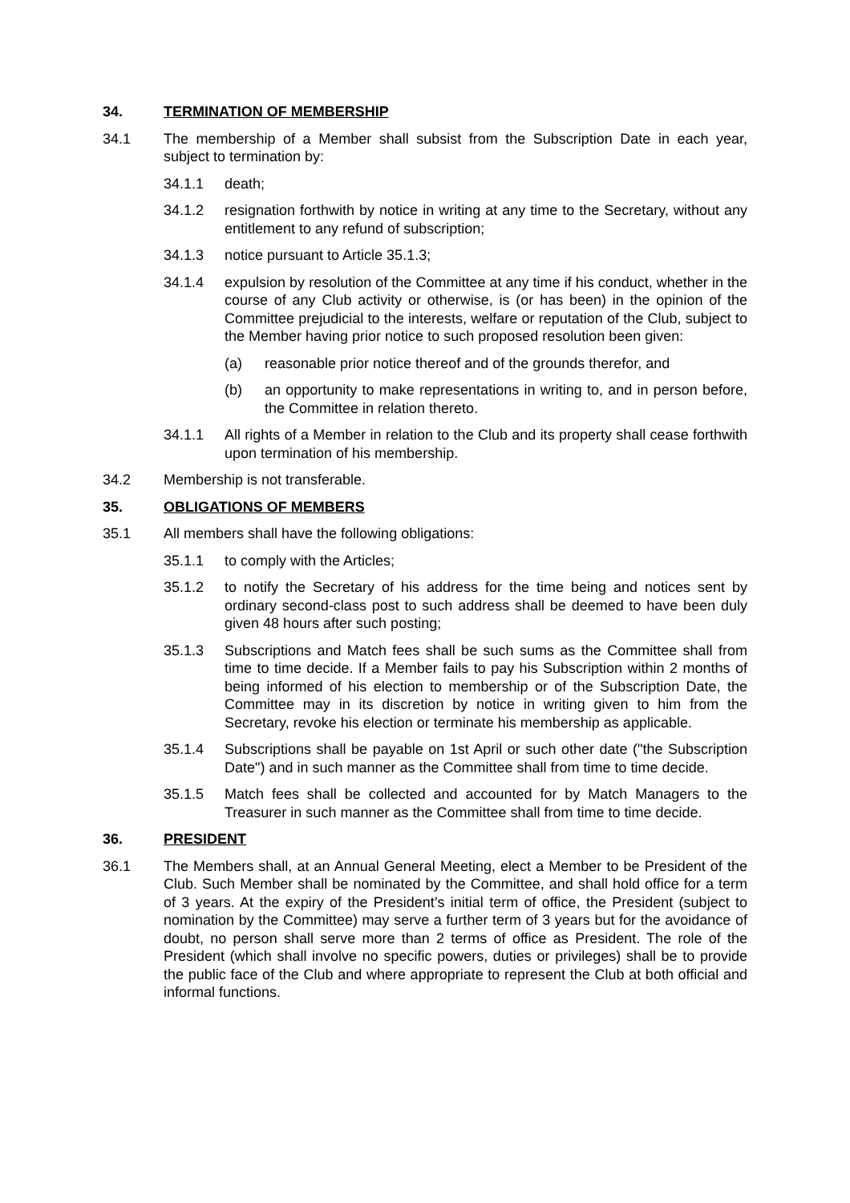34. TERMINATION OF MEMBERSHIP
34.1 The membership of a Member shall subsist from the Subscription Date in each year, subject to termination by:
34.1.1 death;
34.1.2 resignation forthwith by notice in writing at any time to the Secretary, without any entitlement to any refund of subscription;
34.1.3 notice pursuant to Article 35.1.3;
34.1.4 expulsion by resolution of the Committee at any time if his conduct, whether in the course of any Club activity or otherwise, is (or has been) in the opinion of the Committee prejudicial to the interests, welfare or reputation of the Club, subject to the Member having prior notice to such proposed resolution been given:
(a) reasonable prior notice thereof and of the grounds therefor, and
(b) an opportunity to make representations in writing to, and in person before, the Committee in relation thereto.
34.1.1 All rights of a Member in relation to the Club and its property shall cease forthwith upon termination of his membership.
34.2 Membership is not transferable.
35. OBLIGATIONS OF MEMBERS
35.1 All members shall have the following obligations:
35.1.1 to comply with the Articles;
35.1.2 to notify the Secretary of his address for the time being and notices sent by ordinary second-class post to such address shall be deemed to have been duly given 48 hours after such posting;
35.1.3 Subscriptions and Match fees shall be such sums as the Committee shall from time to time decide. If a Member fails to pay his Subscription within 2 months of being informed of his election to membership or of the Subscription Date, the Committee may in its discretion by notice in writing given to him from the Secretary, revoke his election or terminate his membership as applicable.
35.1.4 Subscriptions shall be payable on 1st April or such other date ("the Subscription Date") and in such manner as the Committee shall from time to time decide.
35.1.5 Match fees shall be collected and accounted for by Match Managers to the Treasurer in such manner as the Committee shall from time to time decide.
36. PRESIDENT
36.1 The Members shall, at an Annual General Meeting, elect a Member to be President of the Club. Such Member shall be nominated by the Committee, and shall hold office for a term of 3 years. At the expiry of the President’s initial term of office, the President (subject to nomination by the Committee) may serve a further term of 3 years but for the avoidance of doubt, no person shall serve more than 2 terms of office as President. The role of the President (which shall involve no specific powers, duties or privileges) shall be to provide the public face of the Club and where appropriate to represent the Club at both official and informal functions.